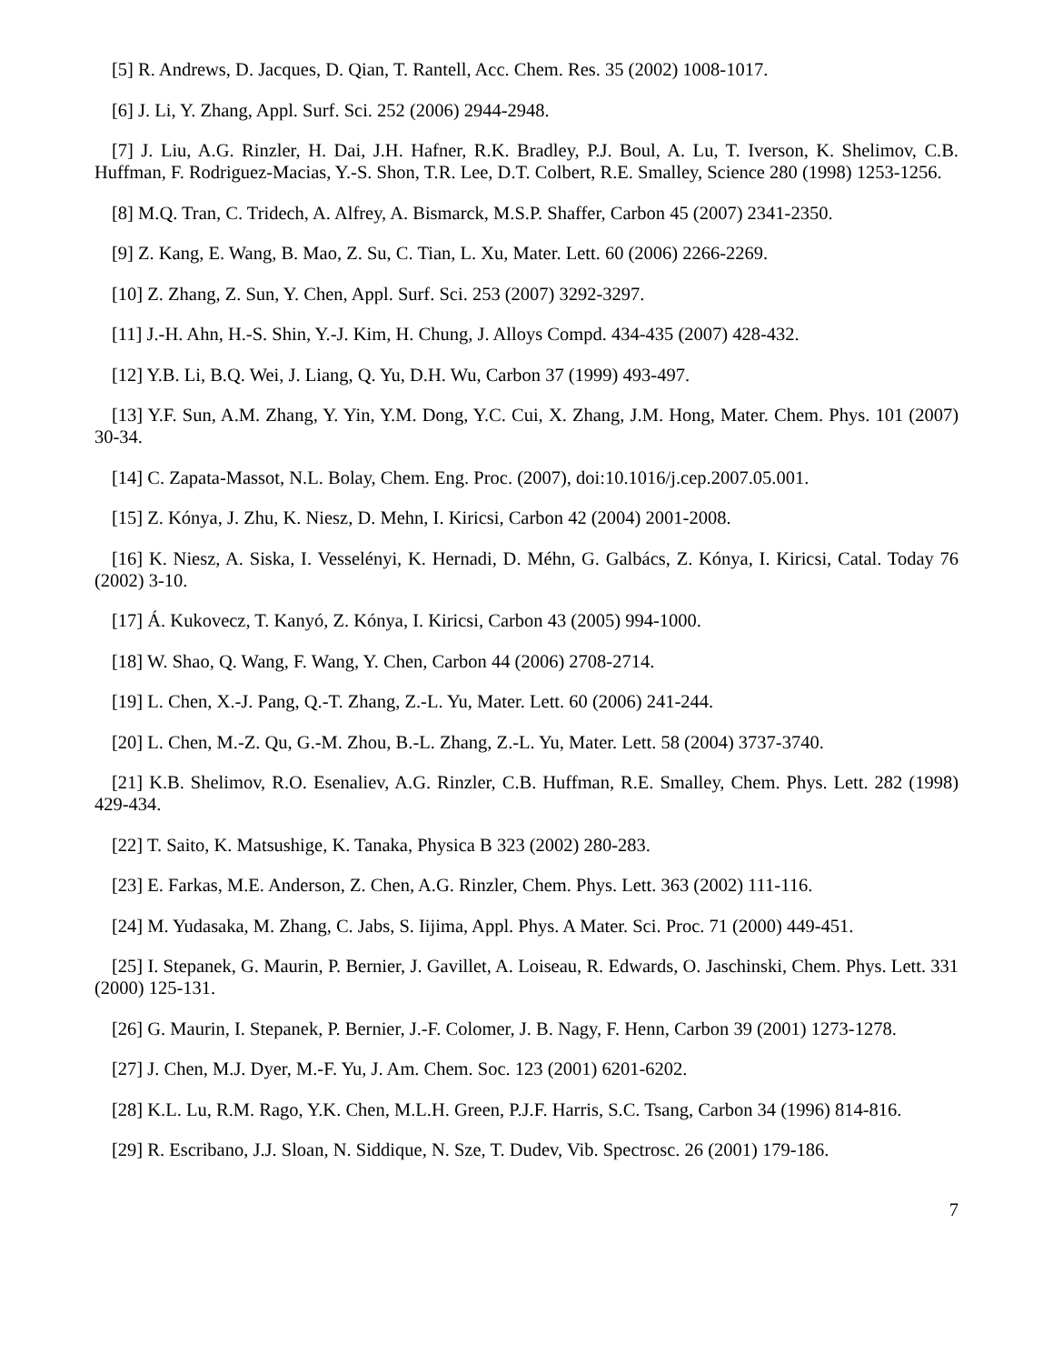[5] R. Andrews, D. Jacques, D. Qian, T. Rantell, Acc. Chem. Res. 35 (2002) 1008-1017.
[6] J. Li, Y. Zhang, Appl. Surf. Sci. 252 (2006) 2944-2948.
[7] J. Liu, A.G. Rinzler, H. Dai, J.H. Hafner, R.K. Bradley, P.J. Boul, A. Lu, T. Iverson, K. Shelimov, C.B. Huffman, F. Rodriguez-Macias, Y.-S. Shon, T.R. Lee, D.T. Colbert, R.E. Smalley, Science 280 (1998) 1253-1256.
[8] M.Q. Tran, C. Tridech, A. Alfrey, A. Bismarck, M.S.P. Shaffer, Carbon 45 (2007) 2341-2350.
[9] Z. Kang, E. Wang, B. Mao, Z. Su, C. Tian, L. Xu, Mater. Lett. 60 (2006) 2266-2269.
[10] Z. Zhang, Z. Sun, Y. Chen, Appl. Surf. Sci. 253 (2007) 3292-3297.
[11] J.-H. Ahn, H.-S. Shin, Y.-J. Kim, H. Chung, J. Alloys Compd. 434-435 (2007) 428-432.
[12] Y.B. Li, B.Q. Wei, J. Liang, Q. Yu, D.H. Wu, Carbon 37 (1999) 493-497.
[13] Y.F. Sun, A.M. Zhang, Y. Yin, Y.M. Dong, Y.C. Cui, X. Zhang, J.M. Hong, Mater. Chem. Phys. 101 (2007) 30-34.
[14] C. Zapata-Massot, N.L. Bolay, Chem. Eng. Proc. (2007), doi:10.1016/j.cep.2007.05.001.
[15] Z. Kónya, J. Zhu, K. Niesz, D. Mehn, I. Kiricsi, Carbon 42 (2004) 2001-2008.
[16] K. Niesz, A. Siska, I. Vesselényi, K. Hernadi, D. Méhn, G. Galbács, Z. Kónya, I. Kiricsi, Catal. Today 76 (2002) 3-10.
[17] Á. Kukovecz, T. Kanyó, Z. Kónya, I. Kiricsi, Carbon 43 (2005) 994-1000.
[18] W. Shao, Q. Wang, F. Wang, Y. Chen, Carbon 44 (2006) 2708-2714.
[19] L. Chen, X.-J. Pang, Q.-T. Zhang, Z.-L. Yu, Mater. Lett. 60 (2006) 241-244.
[20] L. Chen, M.-Z. Qu, G.-M. Zhou, B.-L. Zhang, Z.-L. Yu, Mater. Lett. 58 (2004) 3737-3740.
[21] K.B. Shelimov, R.O. Esenaliev, A.G. Rinzler, C.B. Huffman, R.E. Smalley, Chem. Phys. Lett. 282 (1998) 429-434.
[22] T. Saito, K. Matsushige, K. Tanaka, Physica B 323 (2002) 280-283.
[23] E. Farkas, M.E. Anderson, Z. Chen, A.G. Rinzler, Chem. Phys. Lett. 363 (2002) 111-116.
[24] M. Yudasaka, M. Zhang, C. Jabs, S. Iijima, Appl. Phys. A Mater. Sci. Proc. 71 (2000) 449-451.
[25] I. Stepanek, G. Maurin, P. Bernier, J. Gavillet, A. Loiseau, R. Edwards, O. Jaschinski, Chem. Phys. Lett. 331 (2000) 125-131.
[26] G. Maurin, I. Stepanek, P. Bernier, J.-F. Colomer, J. B. Nagy, F. Henn, Carbon 39 (2001) 1273-1278.
[27] J. Chen, M.J. Dyer, M.-F. Yu, J. Am. Chem. Soc. 123 (2001) 6201-6202.
[28] K.L. Lu, R.M. Rago, Y.K. Chen, M.L.H. Green, P.J.F. Harris, S.C. Tsang, Carbon 34 (1996) 814-816.
[29] R. Escribano, J.J. Sloan, N. Siddique, N. Sze, T. Dudev, Vib. Spectrosc. 26 (2001) 179-186.
7